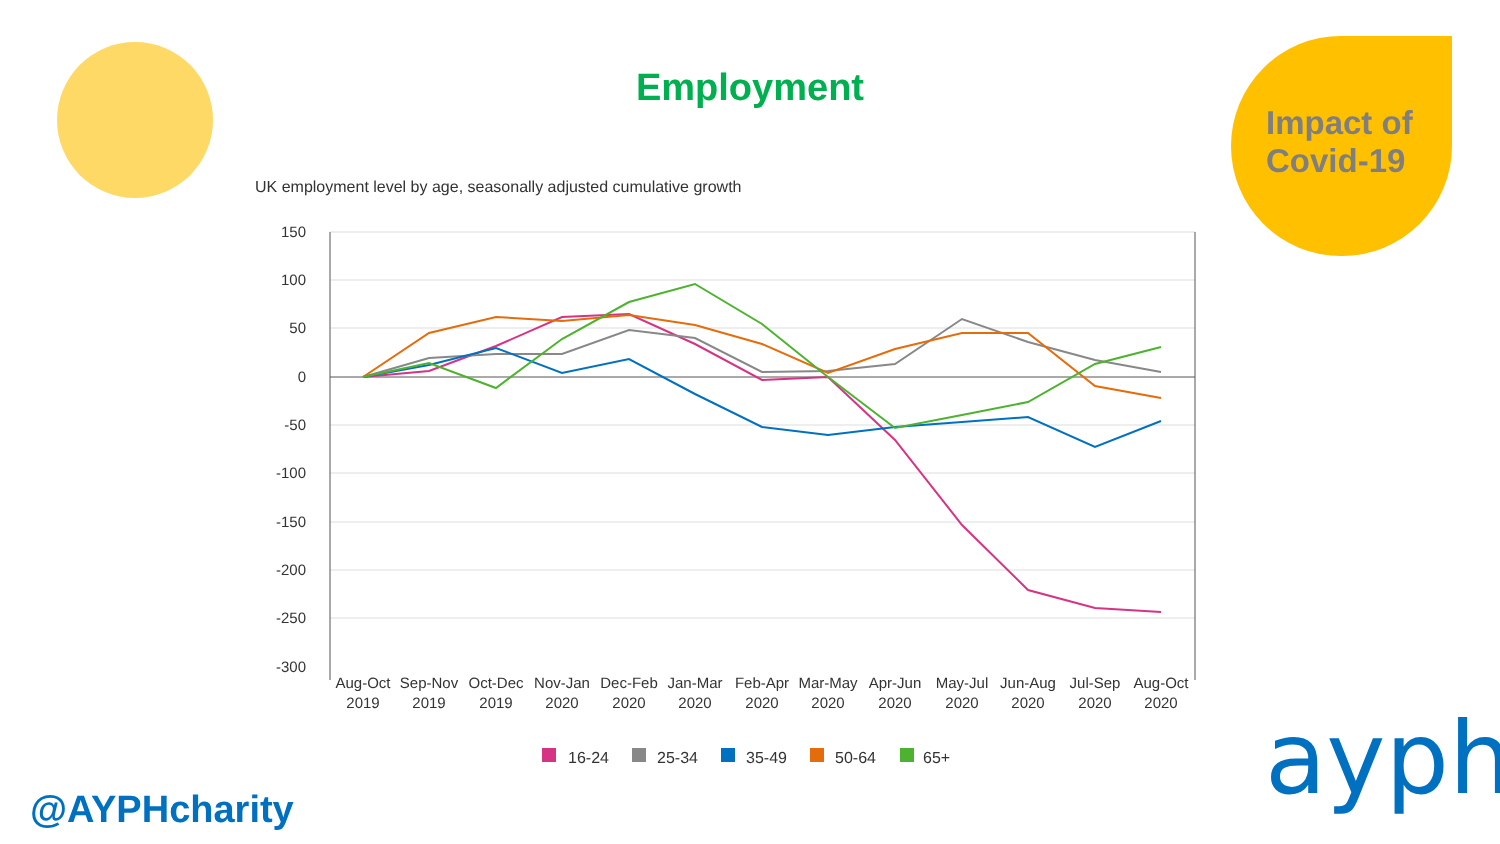Employment
Impact of
Covid-19
UK employment level by age, seasonally adjusted cumulative growth
150
100
50
0
-50
-100
-150
-200
-250
-300
Aug-Oct
2019
Sep-Nov
2019
Oct-Dec
2019
Nov-Jan
2020
Dec-Feb
2020
Jan-Mar
2020
Feb-Apr
2020
Mar-May
2020
Apr-Jun
2020
May-Jul
2020
Jun-Aug
2020
Jul-Sep
2020
Aug-Oct
2020
16-24
25-34
35-49
50-64
65+
@AYPHcharity ayph